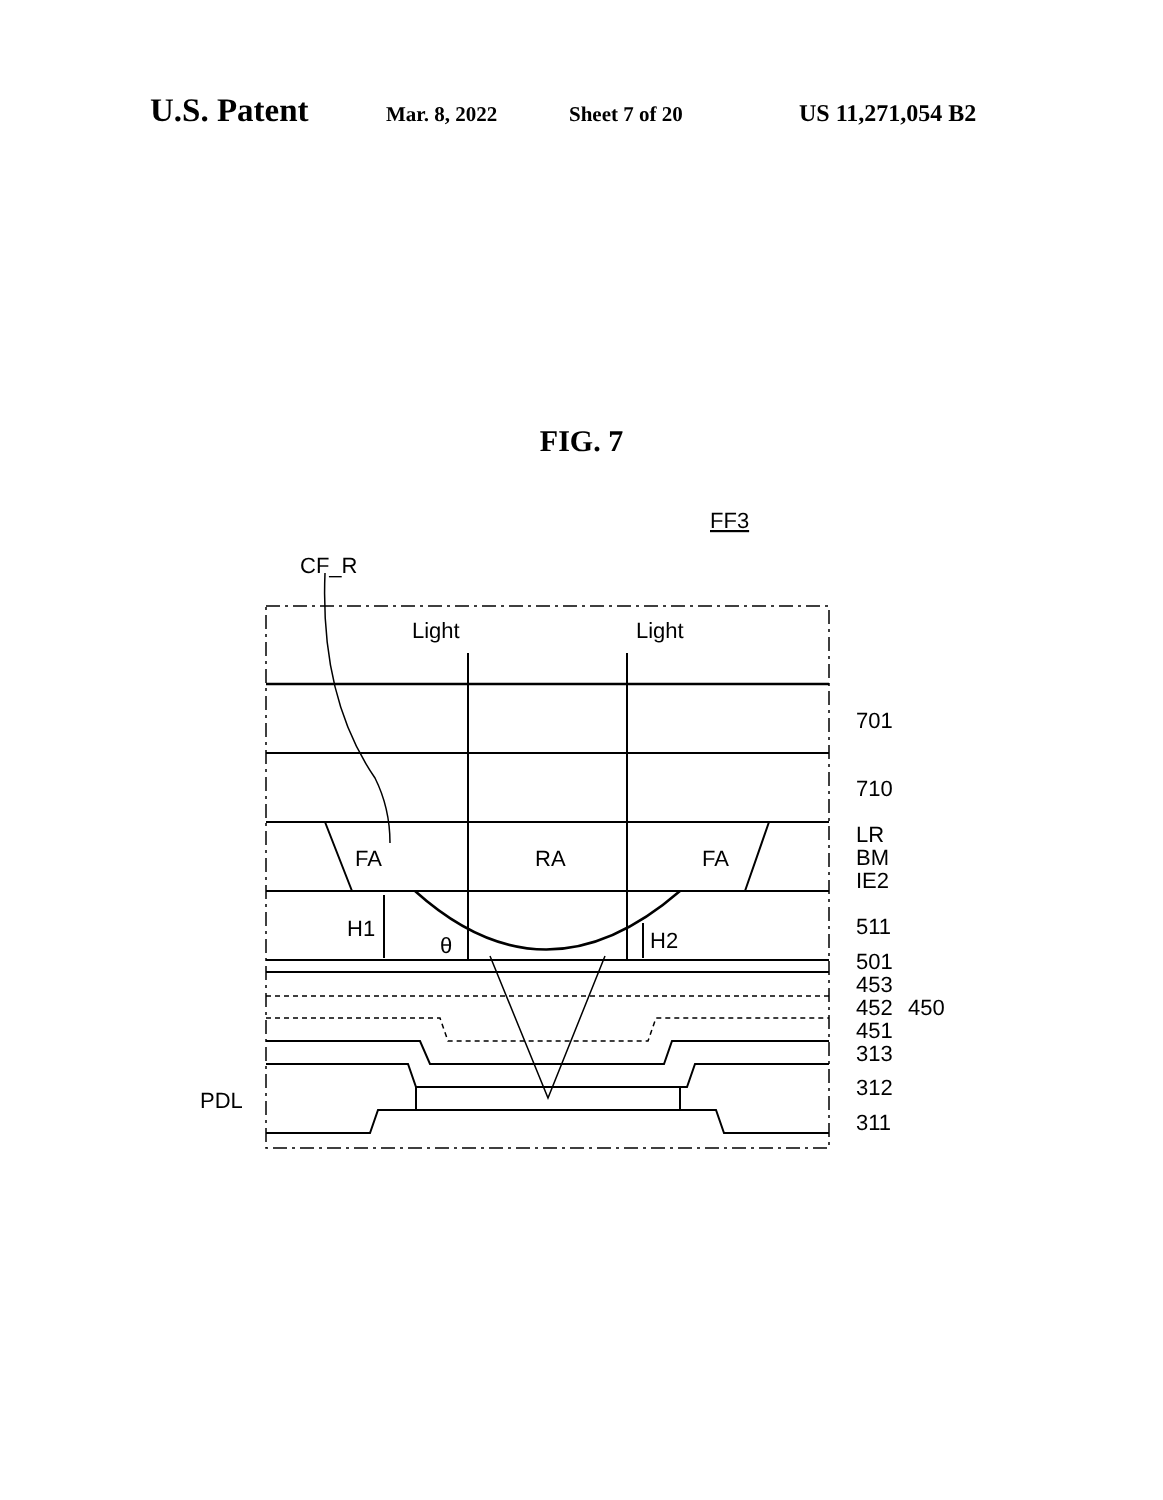U.S. Patent Mar. 8, 2022 Sheet 7 of 20 US 11,271,054 B2
FIG. 7
CF_R
FF3
Light
Light
FA
RA
FA
H1
H2
θ
701
710
LR
BM
IE2
511
501
453
452
450
451
313
312
311
PDL